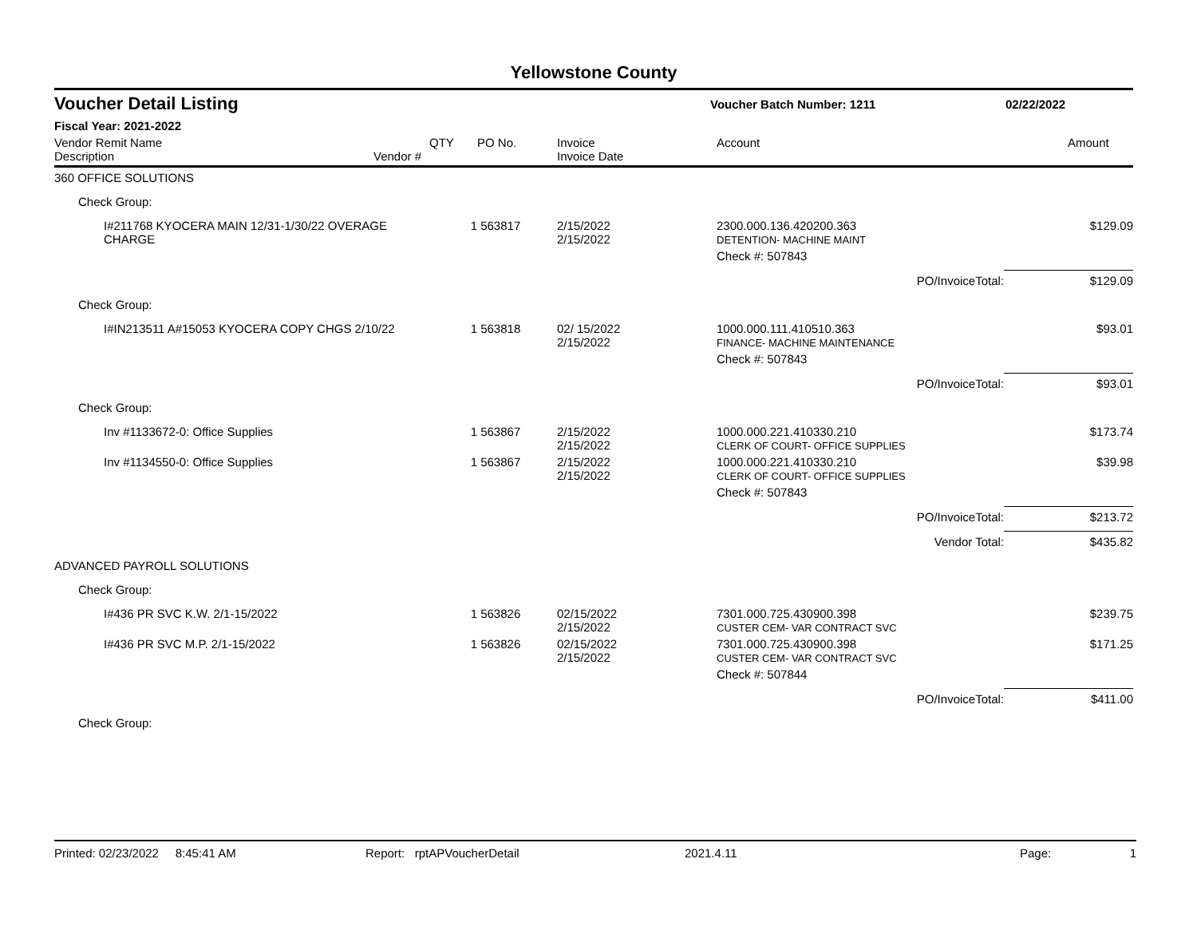Yellowstone County
Voucher Detail Listing
Voucher Batch Number: 1211 02/22/2022
Fiscal Year: 2021-2022
| Vendor Remit Name Description | Vendor # | QTY | PO No. | Invoice Invoice Date | Account | Amount |
| --- | --- | --- | --- | --- | --- | --- |
| 360 OFFICE SOLUTIONS | | | | | | |
| Check Group: | | | | | | |
| I#211768 KYOCERA MAIN 12/31-1/30/22 OVERAGE CHARGE | | 1 | 563817 | 2/15/2022 2/15/2022 | 2300.000.136.420200.363 DETENTION- MACHINE MAINT | $129.09 |
| | | | | | Check #: 507843 | |
| | | | | | PO/InvoiceTotal: | $129.09 |
| Check Group: | | | | | | |
| I#IN213511 A#15053 KYOCERA COPY CHGS 2/10/22 | | 1 | 563818 | 02/ 15/2022 2/15/2022 | 1000.000.111.410510.363 FINANCE- MACHINE MAINTENANCE | $93.01 |
| | | | | | Check #: 507843 | |
| | | | | | PO/InvoiceTotal: | $93.01 |
| Check Group: | | | | | | |
| Inv #1133672-0: Office Supplies | | 1 | 563867 | 2/15/2022 2/15/2022 | 1000.000.221.410330.210 CLERK OF COURT- OFFICE SUPPLIES | $173.74 |
| Inv #1134550-0: Office Supplies | | 1 | 563867 | 2/15/2022 2/15/2022 | 1000.000.221.410330.210 CLERK OF COURT- OFFICE SUPPLIES | $39.98 |
| | | | | | Check #: 507843 | |
| | | | | | PO/InvoiceTotal: | $213.72 |
| | | | | | Vendor Total: | $435.82 |
| ADVANCED PAYROLL SOLUTIONS | | | | | | |
| Check Group: | | | | | | |
| I#436 PR SVC K.W. 2/1-15/2022 | | 1 | 563826 | 02/15/2022 2/15/2022 | 7301.000.725.430900.398 CUSTER CEM- VAR CONTRACT SVC | $239.75 |
| I#436 PR SVC M.P. 2/1-15/2022 | | 1 | 563826 | 02/15/2022 2/15/2022 | 7301.000.725.430900.398 CUSTER CEM- VAR CONTRACT SVC | $171.25 |
| | | | | | Check #: 507844 | |
| | | | | | PO/InvoiceTotal: | $411.00 |
| Check Group: | | | | | | |
Printed: 02/23/2022 8:45:41 AM Report: rptAPVoucherDetail 2021.4.11 Page: 1